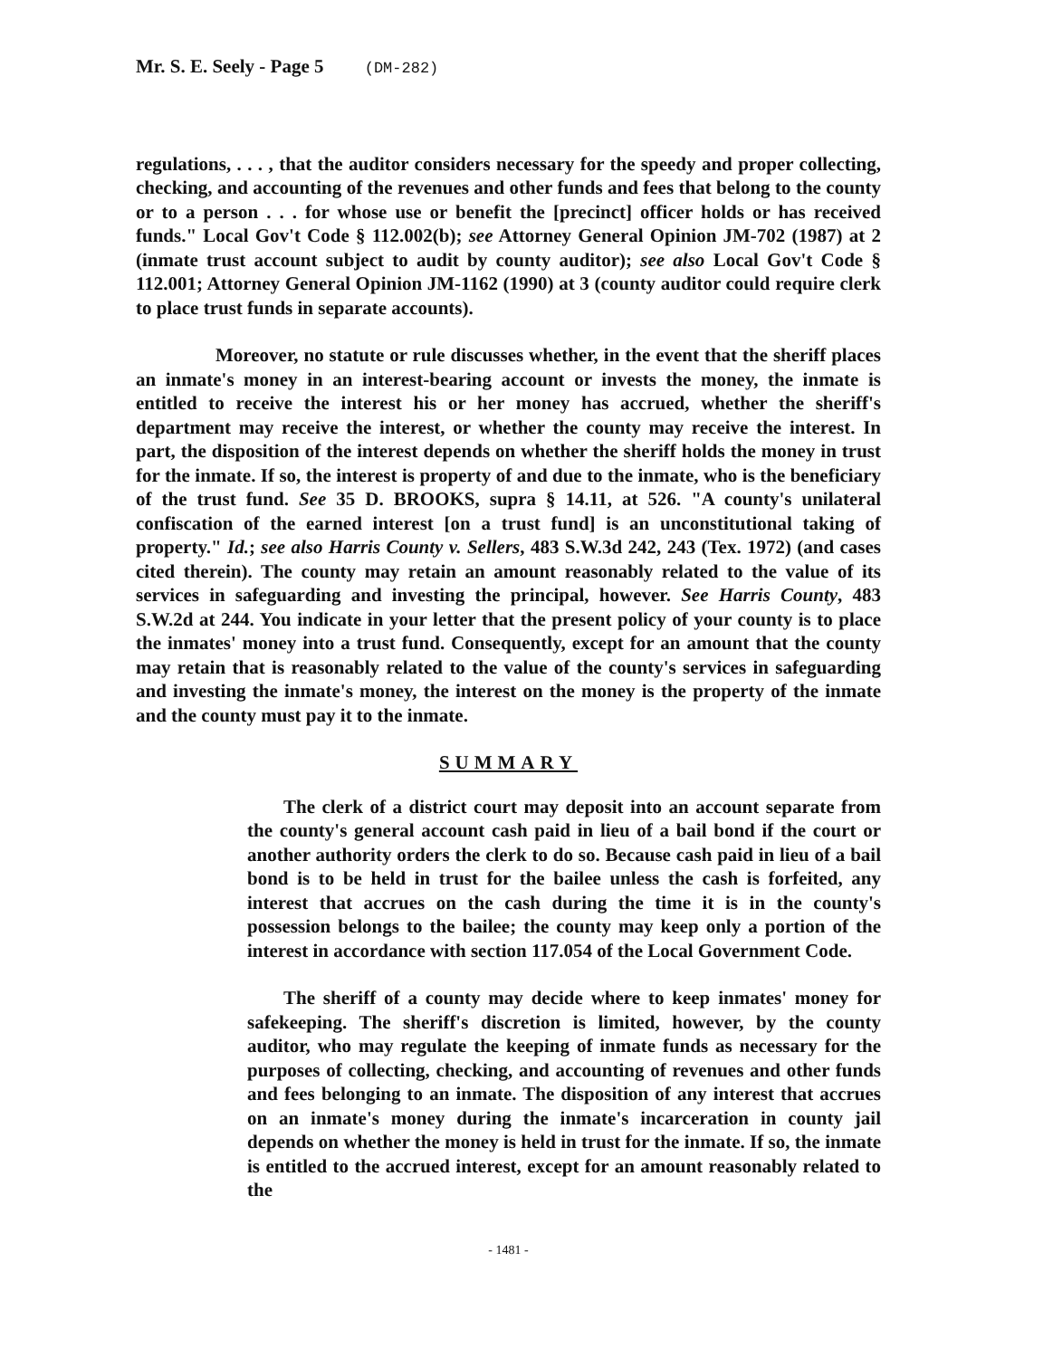Mr. S. E. Seely - Page 5 (DM-282)
regulations, . . . , that the auditor considers necessary for the speedy and proper collecting, checking, and accounting of the revenues and other funds and fees that belong to the county or to a person . . . for whose use or benefit the [precinct] officer holds or has received funds." Local Gov't Code § 112.002(b); see Attorney General Opinion JM-702 (1987) at 2 (inmate trust account subject to audit by county auditor); see also Local Gov't Code § 112.001; Attorney General Opinion JM-1162 (1990) at 3 (county auditor could require clerk to place trust funds in separate accounts).
Moreover, no statute or rule discusses whether, in the event that the sheriff places an inmate's money in an interest-bearing account or invests the money, the inmate is entitled to receive the interest his or her money has accrued, whether the sheriff's department may receive the interest, or whether the county may receive the interest. In part, the disposition of the interest depends on whether the sheriff holds the money in trust for the inmate. If so, the interest is property of and due to the inmate, who is the beneficiary of the trust fund. See 35 D. BROOKS, supra § 14.11, at 526. "A county's unilateral confiscation of the earned interest [on a trust fund] is an unconstitutional taking of property." Id.; see also Harris County v. Sellers, 483 S.W.3d 242, 243 (Tex. 1972) (and cases cited therein). The county may retain an amount reasonably related to the value of its services in safeguarding and investing the principal, however. See Harris County, 483 S.W.2d at 244. You indicate in your letter that the present policy of your county is to place the inmates' money into a trust fund. Consequently, except for an amount that the county may retain that is reasonably related to the value of the county's services in safeguarding and investing the inmate's money, the interest on the money is the property of the inmate and the county must pay it to the inmate.
SUMMARY
The clerk of a district court may deposit into an account separate from the county's general account cash paid in lieu of a bail bond if the court or another authority orders the clerk to do so. Because cash paid in lieu of a bail bond is to be held in trust for the bailee unless the cash is forfeited, any interest that accrues on the cash during the time it is in the county's possession belongs to the bailee; the county may keep only a portion of the interest in accordance with section 117.054 of the Local Government Code.
The sheriff of a county may decide where to keep inmates' money for safekeeping. The sheriff's discretion is limited, however, by the county auditor, who may regulate the keeping of inmate funds as necessary for the purposes of collecting, checking, and accounting of revenues and other funds and fees belonging to an inmate. The disposition of any interest that accrues on an inmate's money during the inmate's incarceration in county jail depends on whether the money is held in trust for the inmate. If so, the inmate is entitled to the accrued interest, except for an amount reasonably related to the
- 1481 -